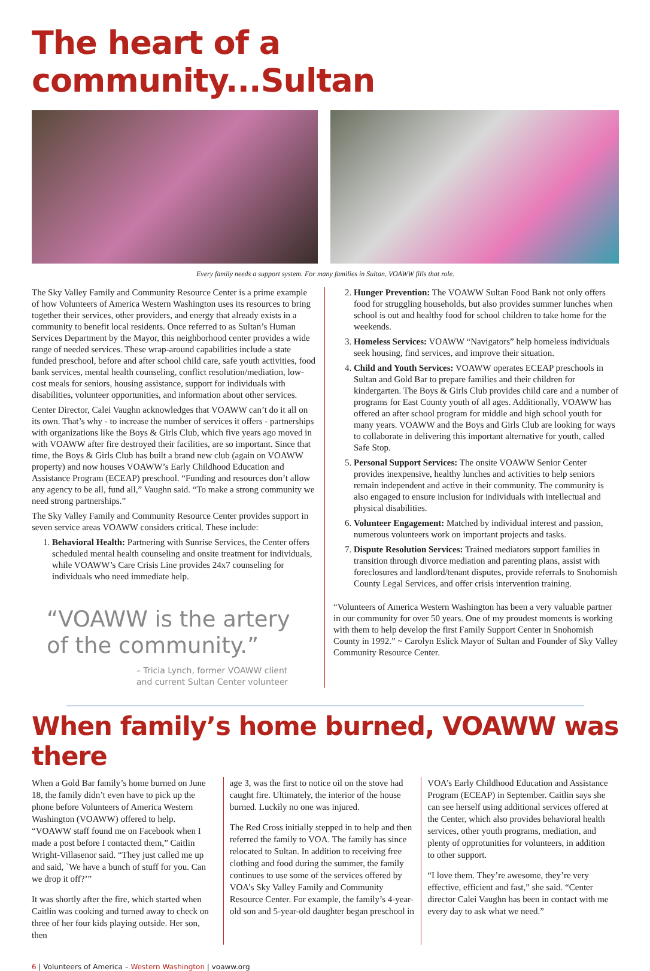The heart of a community...Sultan
Every family needs a support system. For many families in Sultan, VOAWW fills that role.
The Sky Valley Family and Community Resource Center is a prime example of how Volunteers of America Western Washington uses its resources to bring together their services, other providers, and energy that already exists in a community to benefit local residents. Once referred to as Sultan’s Human Services Department by the Mayor, this neighborhood center provides a wide range of needed services. These wrap-around capabilities include a state funded preschool, before and after school child care, safe youth activities, food bank services, mental health counseling, conflict resolution/mediation, low-cost meals for seniors, housing assistance, support for individuals with disabilities, volunteer opportunities, and information about other services.
Center Director, Calei Vaughn acknowledges that VOAWW can’t do it all on its own. That’s why - to increase the number of services it offers - partnerships with organizations like the Boys & Girls Club, which five years ago moved in with VOAWW after fire destroyed their facilities, are so important. Since that time, the Boys & Girls Club has built a brand new club (again on VOAWW property) and now houses VOAWW’s Early Childhood Education and Assistance Program (ECEAP) preschool. “Funding and resources don’t allow any agency to be all, fund all,” Vaughn said. “To make a strong community we need strong partnerships.”
The Sky Valley Family and Community Resource Center provides support in seven service areas VOAWW considers critical. These include:
1. Behavioral Health: Partnering with Sunrise Services, the Center offers scheduled mental health counseling and onsite treatment for individuals, while VOAWW’s Care Crisis Line provides 24x7 counseling for individuals who need immediate help.
“VOAWW is the artery of the community.”
– Tricia Lynch, former VOAWW client
and current Sultan Center volunteer
2. Hunger Prevention: The VOAWW Sultan Food Bank not only offers food for struggling households, but also provides summer lunches when school is out and healthy food for school children to take home for the weekends.
3. Homeless Services: VOAWW “Navigators” help homeless individuals seek housing, find services, and improve their situation.
4. Child and Youth Services: VOAWW operates ECEAP preschools in Sultan and Gold Bar to prepare families and their children for kindergarten. The Boys & Girls Club provides child care and a number of programs for East County youth of all ages. Additionally, VOAWW has offered an after school program for middle and high school youth for many years. VOAWW and the Boys and Girls Club are looking for ways to collaborate in delivering this important alternative for youth, called Safe Stop.
5. Personal Support Services: The onsite VOAWW Senior Center provides inexpensive, healthy lunches and activities to help seniors remain independent and active in their community. The community is also engaged to ensure inclusion for individuals with intellectual and physical disabilities.
6. Volunteer Engagement: Matched by individual interest and passion, numerous volunteers work on important projects and tasks.
7. Dispute Resolution Services: Trained mediators support families in transition through divorce mediation and parenting plans, assist with foreclosures and landlord/tenant disputes, provide referrals to Snohomish County Legal Services, and offer crisis intervention training.
“Volunteers of America Western Washington has been a very valuable partner in our community for over 50 years. One of my proudest moments is working with them to help develop the first Family Support Center in Snohomish County in 1992.” ~ Carolyn Eslick Mayor of Sultan and Founder of Sky Valley Community Resource Center.
When family’s home burned, VOAWW was there
When a Gold Bar family’s home burned on June 18, the family didn’t even have to pick up the phone before Volunteers of America Western Washington (VOAWW) offered to help. “VOAWW staff found me on Facebook when I made a post before I contacted them,” Caitlin Wright-Villasenor said. “They just called me up and said, `We have a bunch of stuff for you. Can we drop it off?’”
It was shortly after the fire, which started when Caitlin was cooking and turned away to check on three of her four kids playing outside. Her son, then
age 3, was the first to notice oil on the stove had caught fire. Ultimately, the interior of the house burned. Luckily no one was injured.
The Red Cross initially stepped in to help and then referred the family to VOA. The family has since relocated to Sultan. In addition to receiving free clothing and food during the summer, the family continues to use some of the services offered by VOA’s Sky Valley Family and Community Resource Center. For example, the family’s 4-year-old son and 5-year-old daughter began preschool in
VOA’s Early Childhood Education and Assistance Program (ECEAP) in September. Caitlin says she can see herself using additional services offered at the Center, which also provides behavioral health services, other youth programs, mediation, and plenty of opprotunities for volunteers, in addition to other support.
“I love them. They’re awesome, they’re very effective, efficient and fast,” she said. “Center director Calei Vaughn has been in contact with me every day to ask what we need.”
6 | Volunteers of America – Western Washington | voaww.org